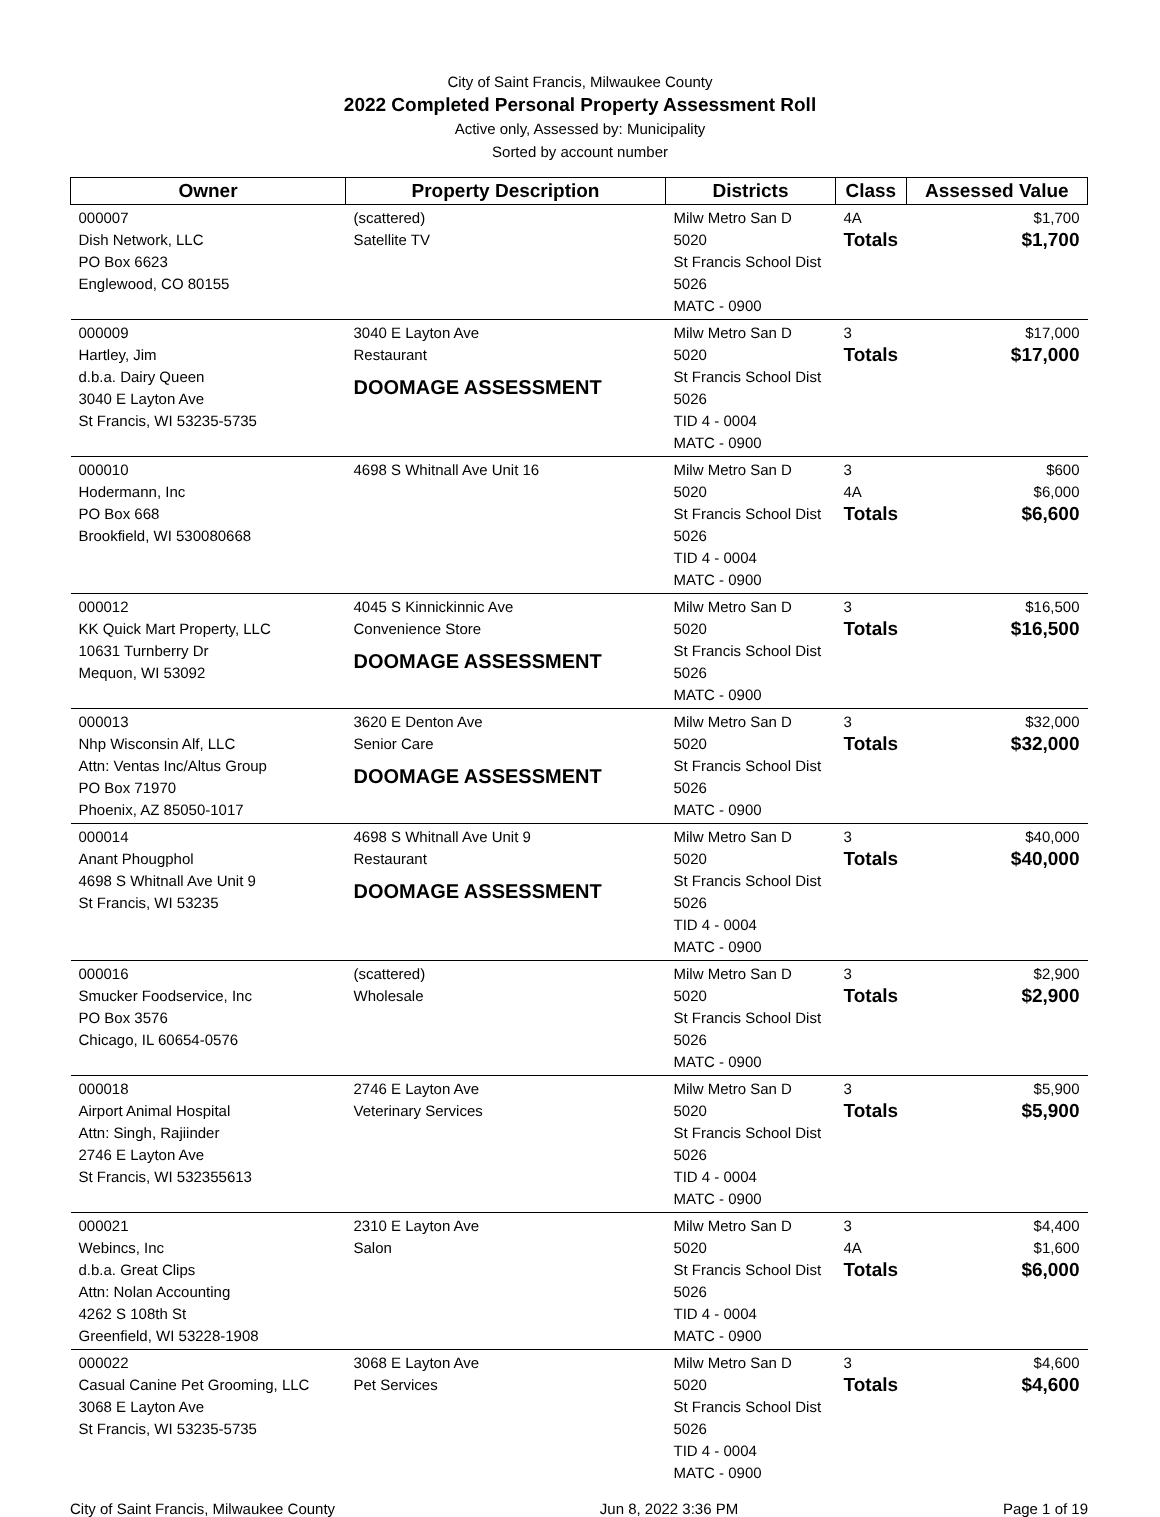City of Saint Francis, Milwaukee County
2022 Completed Personal Property Assessment Roll
Active only, Assessed by: Municipality
Sorted by account number
| Owner | Property Description | Districts | Class | Assessed Value |
| --- | --- | --- | --- | --- |
| 000007 Dish Network, LLC PO Box 6623 Englewood, CO 80155 | (scattered) Satellite TV | Milw Metro San D 5020 St Francis School Dist 5026 MATC - 0900 | 4A Totals | $1,700 $1,700 |
| 000009 Hartley, Jim d.b.a. Dairy Queen 3040 E Layton Ave St Francis, WI 53235-5735 | 3040 E Layton Ave Restaurant DOOMAGE ASSESSMENT | Milw Metro San D 5020 St Francis School Dist 5026 TID 4 - 0004 MATC - 0900 | 3 Totals | $17,000 $17,000 |
| 000010 Hodermann, Inc PO Box 668 Brookfield, WI 530080668 | 4698 S Whitnall Ave Unit 16 | Milw Metro San D 5020 St Francis School Dist 5026 TID 4 - 0004 MATC - 0900 | 3 4A Totals | $600 $6,000 $6,600 |
| 000012 KK Quick Mart Property, LLC 10631 Turnberry Dr Mequon, WI 53092 | 4045 S Kinnickinnic Ave Convenience Store DOOMAGE ASSESSMENT | Milw Metro San D 5020 St Francis School Dist 5026 MATC - 0900 | 3 Totals | $16,500 $16,500 |
| 000013 Nhp Wisconsin Alf, LLC Attn: Ventas Inc/Altus Group PO Box 71970 Phoenix, AZ 85050-1017 | 3620 E Denton Ave Senior Care DOOMAGE ASSESSMENT | Milw Metro San D 5020 St Francis School Dist 5026 MATC - 0900 | 3 Totals | $32,000 $32,000 |
| 000014 Anant Phougphol 4698 S Whitnall Ave Unit 9 St Francis, WI 53235 | 4698 S Whitnall Ave Unit 9 Restaurant DOOMAGE ASSESSMENT | Milw Metro San D 5020 St Francis School Dist 5026 TID 4 - 0004 MATC - 0900 | 3 Totals | $40,000 $40,000 |
| 000016 Smucker Foodservice, Inc PO Box 3576 Chicago, IL 60654-0576 | (scattered) Wholesale | Milw Metro San D 5020 St Francis School Dist 5026 MATC - 0900 | 3 Totals | $2,900 $2,900 |
| 000018 Airport Animal Hospital Attn: Singh, Rajiinder 2746 E Layton Ave St Francis, WI 532355613 | 2746 E Layton Ave Veterinary Services | Milw Metro San D 5020 St Francis School Dist 5026 TID 4 - 0004 MATC - 0900 | 3 Totals | $5,900 $5,900 |
| 000021 Webincs, Inc d.b.a. Great Clips Attn: Nolan Accounting 4262 S 108th St Greenfield, WI 53228-1908 | 2310 E Layton Ave Salon | Milw Metro San D 5020 St Francis School Dist 5026 TID 4 - 0004 MATC - 0900 | 3 4A Totals | $4,400 $1,600 $6,000 |
| 000022 Casual Canine Pet Grooming, LLC 3068 E Layton Ave St Francis, WI 53235-5735 | 3068 E Layton Ave Pet Services | Milw Metro San D 5020 St Francis School Dist 5026 TID 4 - 0004 MATC - 0900 | 3 Totals | $4,600 $4,600 |
City of Saint Francis, Milwaukee County Jun 8, 2022 3:36 PM Page 1 of 19